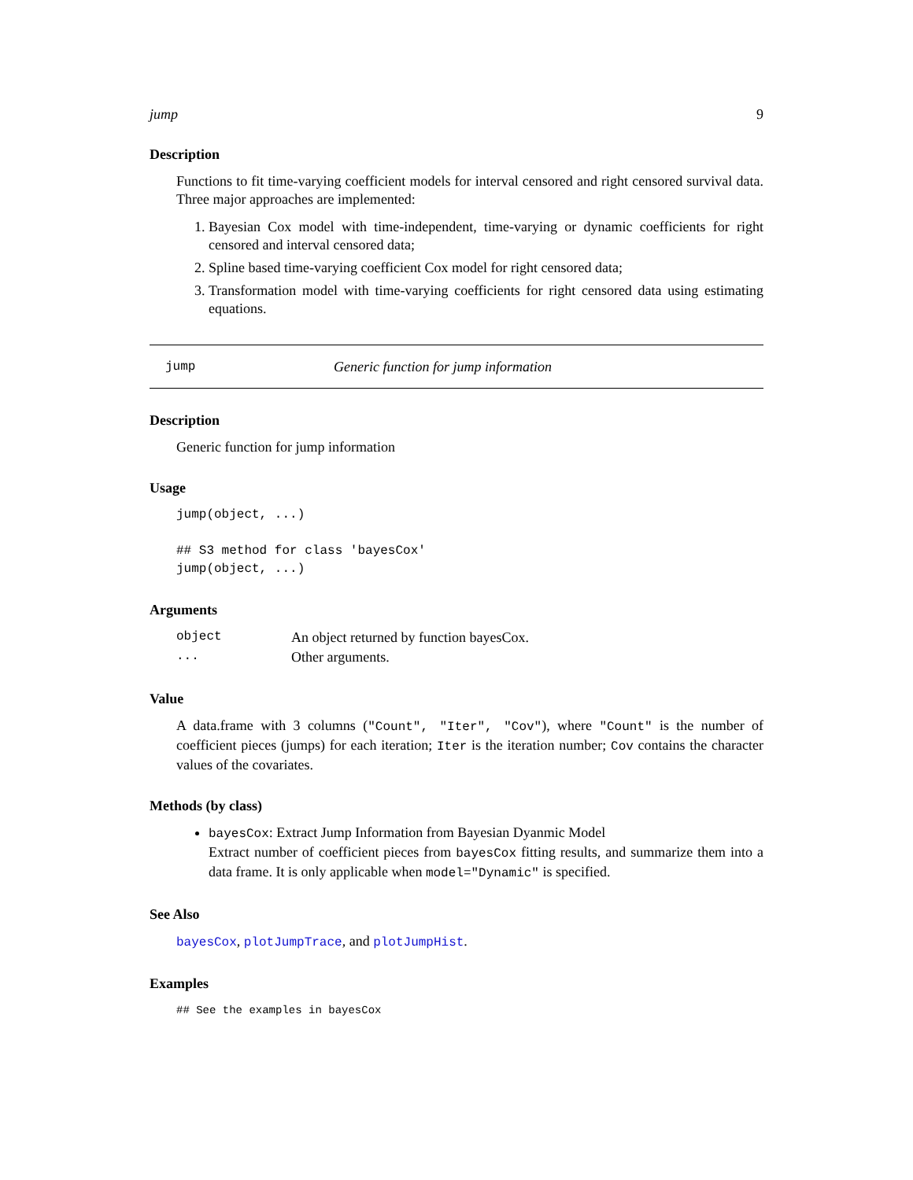jump 9
Description
Functions to fit time-varying coefficient models for interval censored and right censored survival data. Three major approaches are implemented:
1. Bayesian Cox model with time-independent, time-varying or dynamic coefficients for right censored and interval censored data;
2. Spline based time-varying coefficient Cox model for right censored data;
3. Transformation model with time-varying coefficients for right censored data using estimating equations.
jump Generic function for jump information
Description
Generic function for jump information
Usage
jump(object, ...)

## S3 method for class 'bayesCox'
jump(object, ...)
Arguments
| object | An object returned by function bayesCox. |
| ... | Other arguments. |
Value
A data.frame with 3 columns ("Count", "Iter", "Cov"), where "Count" is the number of coefficient pieces (jumps) for each iteration; Iter is the iteration number; Cov contains the character values of the covariates.
Methods (by class)
bayesCox: Extract Jump Information from Bayesian Dyanmic Model
Extract number of coefficient pieces from bayesCox fitting results, and summarize them into a data frame. It is only applicable when model="Dynamic" is specified.
See Also
bayesCox, plotJumpTrace, and plotJumpHist.
Examples
## See the examples in bayesCox